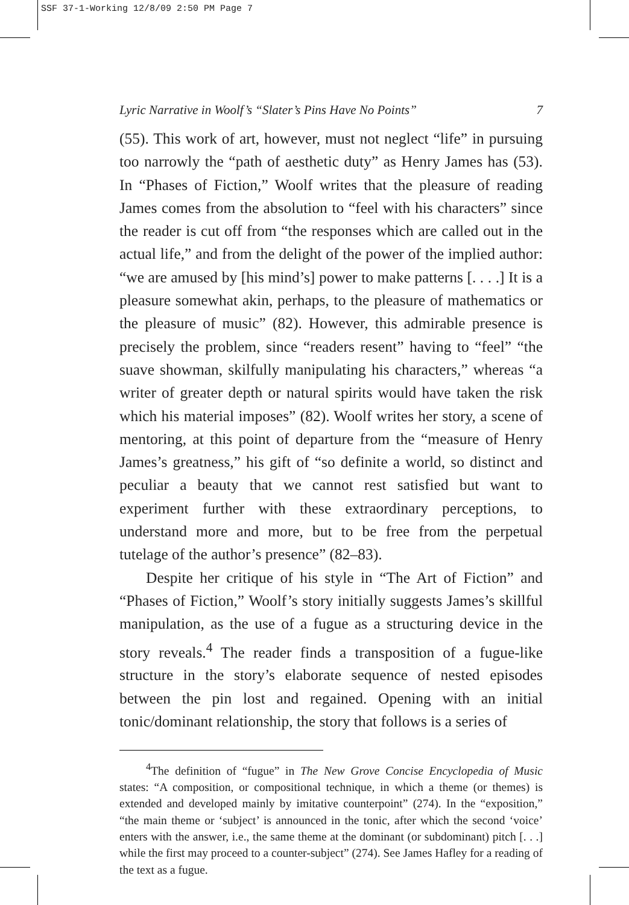SSF 37-1-Working 12/8/09 2:50 PM Page 7
Lyric Narrative in Woolf’s “Slater’s Pins Have No Points” 7
(55). This work of art, however, must not neglect “life” in pursuing too narrowly the “path of aesthetic duty” as Henry James has (53). In “Phases of Fiction,” Woolf writes that the pleasure of reading James comes from the absolution to “feel with his characters” since the reader is cut off from “the responses which are called out in the actual life,” and from the delight of the power of the implied author: “we are amused by [his mind’s] power to make patterns [. . . .] It is a pleasure somewhat akin, perhaps, to the pleasure of mathematics or the pleasure of music” (82). However, this admirable presence is precisely the problem, since “readers resent” having to “feel” “the suave showman, skilfully manipulating his characters,” whereas “a writer of greater depth or natural spirits would have taken the risk which his material imposes” (82). Woolf writes her story, a scene of mentoring, at this point of departure from the “measure of Henry James’s greatness,” his gift of “so definite a world, so distinct and peculiar a beauty that we cannot rest satisfied but want to experiment further with these extraordinary perceptions, to understand more and more, but to be free from the perpetual tutelage of the author’s presence” (82–83).
Despite her critique of his style in “The Art of Fiction” and “Phases of Fiction,” Woolf’s story initially suggests James’s skillful manipulation, as the use of a fugue as a structuring device in the story reveals.<sup>4</sup> The reader finds a transposition of a fugue-like structure in the story’s elaborate sequence of nested episodes between the pin lost and regained. Opening with an initial tonic/dominant relationship, the story that follows is a series of
<sup>4</sup> The definition of “fugue” in The New Grove Concise Encyclopedia of Music states: “A composition, or compositional technique, in which a theme (or themes) is extended and developed mainly by imitative counterpoint” (274). In the “exposition,” “the main theme or ‘subject’ is announced in the tonic, after which the second ‘voice’ enters with the answer, i.e., the same theme at the dominant (or subdominant) pitch [. . .] while the first may proceed to a counter-subject” (274). See James Hafley for a reading of the text as a fugue.